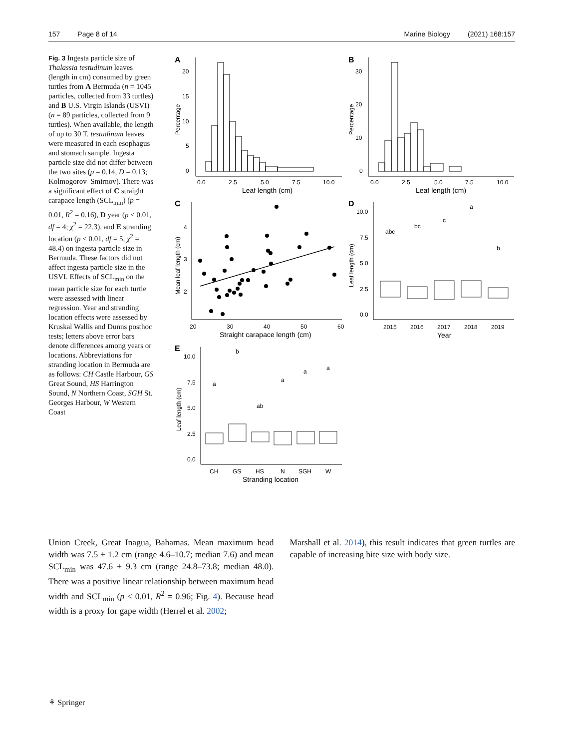157 Page 8 of 14 Marine Biology (2021) 168:157
Fig. 3 Ingesta particle size of Thalassia testudinum leaves (length in cm) consumed by green turtles from A Bermuda (n = 1045 particles, collected from 33 turtles) and B U.S. Virgin Islands (USVI) (n = 89 particles, collected from 9 turtles). When available, the length of up to 30 T. testudinum leaves were measured in each esophagus and stomach sample. Ingesta particle size did not differ between the two sites (p = 0.14, D = 0.13; Kolmogorov–Smirnov). There was a significant effect of C straight carapace length (SCL<sub>min</sub>) (p = 0.01, R<sup>2</sup> = 0.16), D year (p < 0.01, df = 4; χ<sup>2</sup> = 22.3), and E stranding location (p < 0.01, df = 5, χ<sup>2</sup> = 48.4) on ingesta particle size in Bermuda. These factors did not affect ingesta particle size in the USVI. Effects of SCL<sub>min</sub> on the mean particle size for each turtle were assessed with linear regression. Year and stranding location effects were assessed by Kruskal Wallis and Dunns posthoc tests; letters above error bars denote differences among years or locations. Abbreviations for stranding location in Bermuda are as follows: CH Castle Harbour, GS Great Sound, HS Harrington Sound, N Northern Coast, SGH St. Georges Harbour, W Western Coast
A
20
15
10
5
0
Percentage
0.0
2.5
5.0
7.5
10.0
Leaf length (cm)
B
30
20
10
0
Percentage
0.0
2.5
5.0
7.5
10.0
Leaf length (cm)
C
4
3
2
Mean leaf length (cm)
20
30
40
50
60
Straight carapace length (cm)
D
10.0
7.5
5.0
2.5
0.0
Leaf length (cm)
abc
bc
c
a
b
2015
2016
2017
2018
2019
Year
E
10.0
7.5
5.0
2.5
0.0
Leaf length (cm)
a
b
ab
a
a
a
CH
GS
HS
N
SGH
W
Stranding location
Union Creek, Great Inagua, Bahamas. Mean maximum head width was 7.5 ± 1.2 cm (range 4.6–10.7; median 7.6) and mean SCL<sub>min</sub> was 47.6 ± 9.3 cm (range 24.8–73.8; median 48.0). There was a positive linear relationship between maximum head width and SCL<sub>min</sub> (p < 0.01, R<sup>2</sup> = 0.96; Fig. 4). Because head width is a proxy for gape width (Herrel et al. 2002;
Marshall et al. 2014), this result indicates that green turtles are capable of increasing bite size with body size.
⚘ Springer